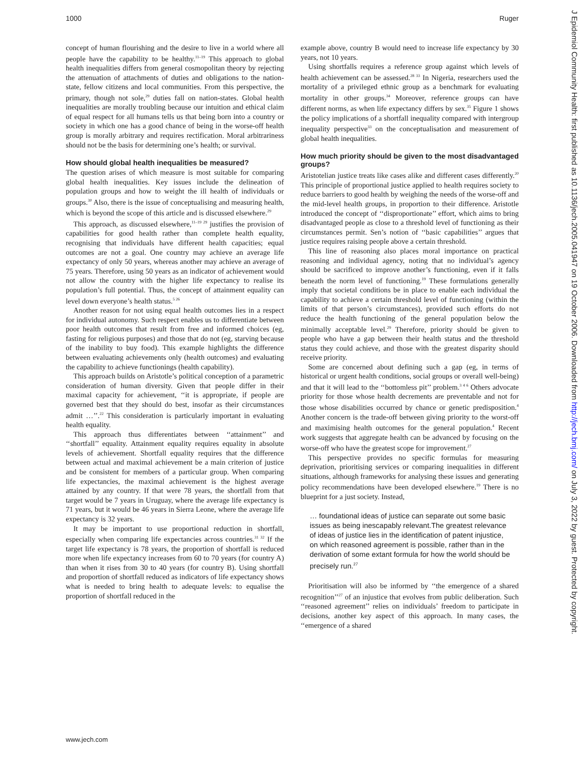1000 Ruger
concept of human flourishing and the desire to live in a world where all people have the capability to be healthy.<sup>11–19</sup> This approach to global health inequalities differs from general cosmopolitan theory by rejecting the attenuation of attachments of duties and obligations to the nation-state, fellow citizens and local communities. From this perspective, the primary, though not sole,<sup>29</sup> duties fall on nation-states. Global health inequalities are morally troubling because our intuition and ethical claim of equal respect for all humans tells us that being born into a country or society in which one has a good chance of being in the worse-off health group is morally arbitrary and requires rectification. Moral arbitrariness should not be the basis for determining one’s health; or survival.
How should global health inequalities be measured?
The question arises of which measure is most suitable for comparing global health inequalities. Key issues include the delineation of population groups and how to weight the ill health of individuals or groups.<sup>30</sup> Also, there is the issue of conceptualising and measuring health, which is beyond the scope of this article and is discussed elsewhere.<sup>29</sup>
This approach, as discussed elsewhere,<sup>11–19 29</sup> justifies the provision of capabilities for good health rather than complete health equality, recognising that individuals have different health capacities; equal outcomes are not a goal. One country may achieve an average life expectancy of only 50 years, whereas another may achieve an average of 75 years. Therefore, using 50 years as an indicator of achievement would not allow the country with the higher life expectancy to realise its population’s full potential. Thus, the concept of attainment equality can level down everyone’s health status.<sup>5 26</sup>
Another reason for not using equal health outcomes lies in a respect for individual autonomy. Such respect enables us to differentiate between poor health outcomes that result from free and informed choices (eg, fasting for religious purposes) and those that do not (eg, starving because of the inability to buy food). This example highlights the difference between evaluating achievements only (health outcomes) and evaluating the capability to achieve functionings (health capability).
This approach builds on Aristotle’s political conception of a parametric consideration of human diversity. Given that people differ in their maximal capacity for achievement, ‘‘it is appropriate, if people are governed best that they should do best, insofar as their circumstances admit …’’.<sup>22</sup> This consideration is particularly important in evaluating health equality.
This approach thus differentiates between ‘‘attainment’’ and ‘‘shortfall’’ equality. Attainment equality requires equality in absolute levels of achievement. Shortfall equality requires that the difference between actual and maximal achievement be a main criterion of justice and be consistent for members of a particular group. When comparing life expectancies, the maximal achievement is the highest average attained by any country. If that were 78 years, the shortfall from that target would be 7 years in Uruguay, where the average life expectancy is 71 years, but it would be 46 years in Sierra Leone, where the average life expectancy is 32 years.
It may be important to use proportional reduction in shortfall, especially when comparing life expectancies across countries.<sup>31 32</sup> If the target life expectancy is 78 years, the proportion of shortfall is reduced more when life expectancy increases from 60 to 70 years (for country A) than when it rises from 30 to 40 years (for country B). Using shortfall and proportion of shortfall reduced as indicators of life expectancy shows what is needed to bring health to adequate levels: to equalise the proportion of shortfall reduced in the
example above, country B would need to increase life expectancy by 30 years, not 10 years.
Using shortfalls requires a reference group against which levels of health achievement can be assessed.<sup>28 33</sup> In Nigeria, researchers used the mortality of a privileged ethnic group as a benchmark for evaluating mortality in other groups.<sup>34</sup> Moreover, reference groups can have different norms, as when life expectancy differs by sex.<sup>35</sup> Figure 1 shows the policy implications of a shortfall inequality compared with intergroup inequality perspective<sup>33</sup> on the conceptualisation and measurement of global health inequalities.
How much priority should be given to the most disadvantaged groups?
Aristotelian justice treats like cases alike and different cases differently.<sup>20</sup> This principle of proportional justice applied to health requires society to reduce barriers to good health by weighing the needs of the worse-off and the mid-level health groups, in proportion to their difference. Aristotle introduced the concept of ‘‘disproportionate’’ effort, which aims to bring disadvantaged people as close to a threshold level of functioning as their circumstances permit. Sen’s notion of ‘‘basic capabilities’’ argues that justice requires raising people above a certain threshold.
This line of reasoning also places moral importance on practical reasoning and individual agency, noting that no individual’s agency should be sacrificed to improve another’s functioning, even if it falls beneath the norm level of functioning.<sup>19</sup> These formulations generally imply that societal conditions be in place to enable each individual the capability to achieve a certain threshold level of functioning (within the limits of that person’s circumstances), provided such efforts do not reduce the health functioning of the general population below the minimally acceptable level.<sup>29</sup> Therefore, priority should be given to people who have a gap between their health status and the threshold status they could achieve, and those with the greatest disparity should receive priority.
Some are concerned about defining such a gap (eg, in terms of historical or urgent health conditions, social groups or overall well-being) and that it will lead to the ‘‘bottomless pit’’ problem.<sup>3 4 6</sup> Others advocate priority for those whose health decrements are preventable and not for those whose disabilities occurred by chance or genetic predisposition.<sup>4</sup> Another concern is the trade-off between giving priority to the worst-off and maximising health outcomes for the general population.<sup>4</sup> Recent work suggests that aggregate health can be advanced by focusing on the worse-off who have the greatest scope for improvement.<sup>27</sup>
This perspective provides no specific formulas for measuring deprivation, prioritising services or comparing inequalities in different situations, although frameworks for analysing these issues and generating policy recommendations have been developed elsewhere.<sup>19</sup> There is no blueprint for a just society. Instead,
… foundational ideas of justice can separate out some basic issues as being inescapably relevant.The greatest relevance of ideas of justice lies in the identification of patent injustice, on which reasoned agreement is possible, rather than in the derivation of some extant formula for how the world should be precisely run.<sup>27</sup>
Prioritisation will also be informed by ‘‘the emergence of a shared recognition’’<sup>27</sup> of an injustice that evolves from public deliberation. Such ‘‘reasoned agreement’’ relies on individuals’ freedom to participate in decisions, another key aspect of this approach. In many cases, the ‘‘emergence of a shared
www.jech.com
J Epidemiol Community Health: first published as 10.1136/jech.2005.041947 on 19 October 2006. Downloaded from http://jech.bmj.com/ on July 3, 2022 by guest. Protected by copyright.